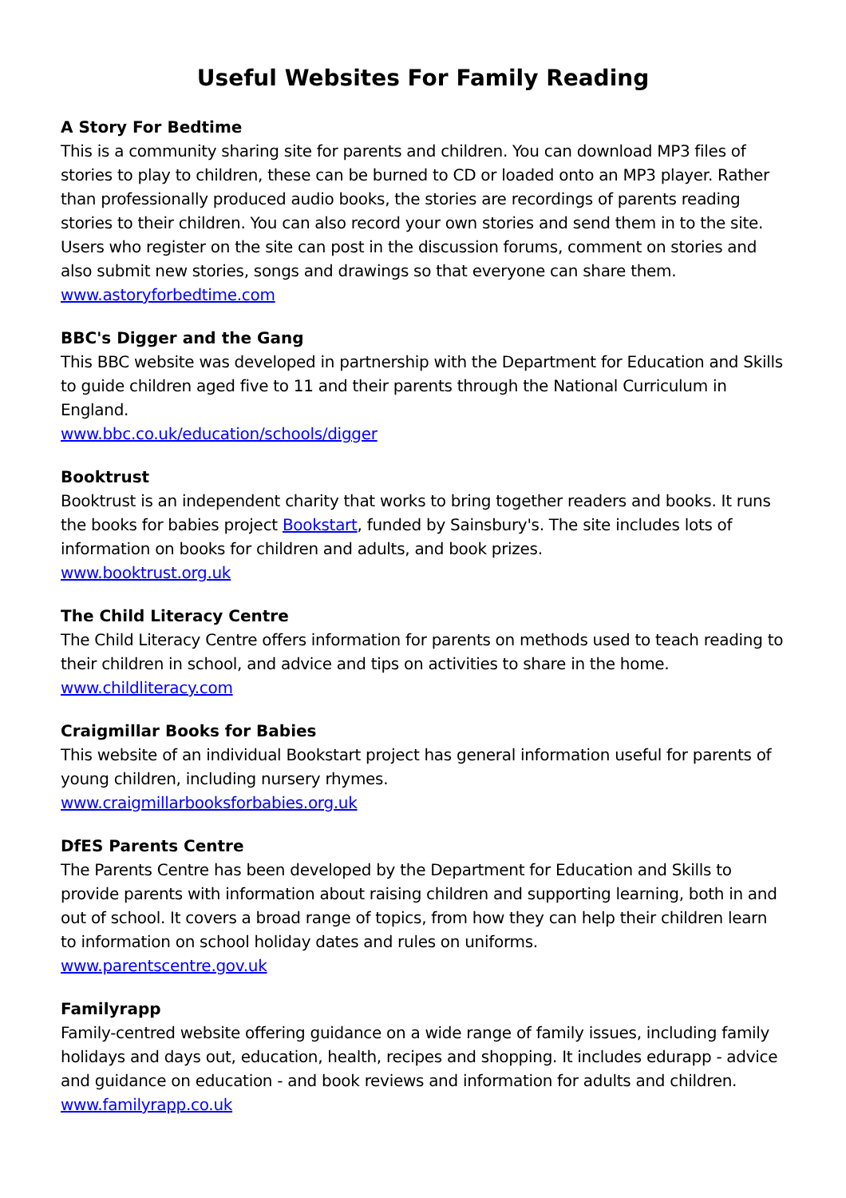Useful Websites For Family Reading
A Story For Bedtime
This is a community sharing site for parents and children. You can download MP3 files of stories to play to children, these can be burned to CD or loaded onto an MP3 player. Rather than professionally produced audio books, the stories are recordings of parents reading stories to their children. You can also record your own stories and send them in to the site. Users who register on the site can post in the discussion forums, comment on stories and also submit new stories, songs and drawings so that everyone can share them.
www.astoryforbedtime.com
BBC's Digger and the Gang
This BBC website was developed in partnership with the Department for Education and Skills to guide children aged five to 11 and their parents through the National Curriculum in England.
www.bbc.co.uk/education/schools/digger
Booktrust
Booktrust is an independent charity that works to bring together readers and books. It runs the books for babies project Bookstart, funded by Sainsbury's. The site includes lots of information on books for children and adults, and book prizes.
www.booktrust.org.uk
The Child Literacy Centre
The Child Literacy Centre offers information for parents on methods used to teach reading to their children in school, and advice and tips on activities to share in the home.
www.childliteracy.com
Craigmillar Books for Babies
This website of an individual Bookstart project has general information useful for parents of young children, including nursery rhymes.
www.craigmillarbooksforbabies.org.uk
DfES Parents Centre
The Parents Centre has been developed by the Department for Education and Skills to provide parents with information about raising children and supporting learning, both in and out of school. It covers a broad range of topics, from how they can help their children learn to information on school holiday dates and rules on uniforms.
www.parentscentre.gov.uk
Familyrapp
Family-centred website offering guidance on a wide range of family issues, including family holidays and days out, education, health, recipes and shopping. It includes edurapp - advice and guidance on education - and book reviews and information for adults and children.
www.familyrapp.co.uk